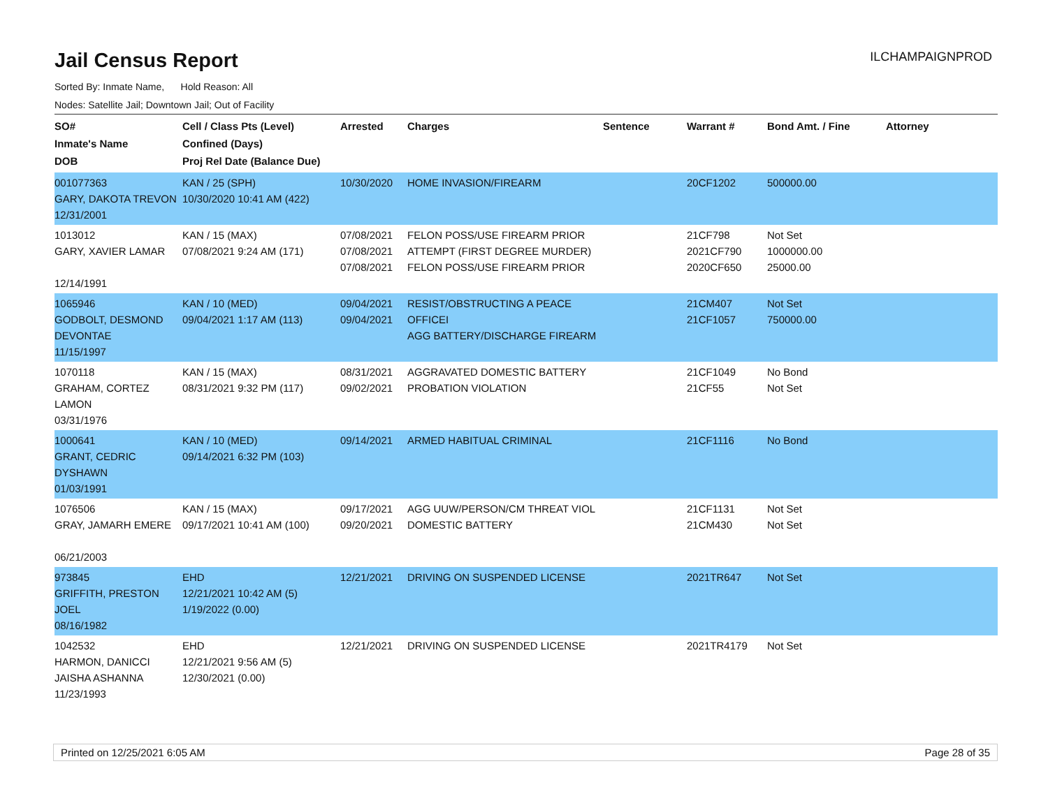Jail Census Report
ILCHAMPAIGNPROD
Sorted By: Inmate Name, Hold Reason: All
Nodes: Satellite Jail; Downtown Jail; Out of Facility
| SO# Inmate's Name DOB | Cell / Class Pts (Level) Confined (Days) Proj Rel Date (Balance Due) | Arrested | Charges | Sentence | Warrant # | Bond Amt. / Fine | Attorney |
| --- | --- | --- | --- | --- | --- | --- | --- |
| 001077363 GARY, DAKOTA TREVON 12/31/2001 | KAN / 25 (SPH) 10/30/2020 10:41 AM (422) | 10/30/2020 | HOME INVASION/FIREARM | | 20CF1202 | 500000.00 | |
| 1013012 GARY, XAVIER LAMAR 12/14/1991 | KAN / 15 (MAX) 07/08/2021 9:24 AM (171) | 07/08/2021 07/08/2021 07/08/2021 | FELON POSS/USE FIREARM PRIOR ATTEMPT (FIRST DEGREE MURDER) FELON POSS/USE FIREARM PRIOR | | 21CF798 2021CF790 2020CF650 | Not Set 1000000.00 25000.00 | |
| 1065946 GODBOLT, DESMOND DEVONTAE 11/15/1997 | KAN / 10 (MED) 09/04/2021 1:17 AM (113) | 09/04/2021 09/04/2021 | RESIST/OBSTRUCTING A PEACE OFFICEI AGG BATTERY/DISCHARGE FIREARM | | 21CM407 21CF1057 | Not Set 750000.00 | |
| 1070118 GRAHAM, CORTEZ LAMON 03/31/1976 | KAN / 15 (MAX) 08/31/2021 9:32 PM (117) | 08/31/2021 09/02/2021 | AGGRAVATED DOMESTIC BATTERY PROBATION VIOLATION | | 21CF1049 21CF55 | No Bond Not Set | |
| 1000641 GRANT, CEDRIC DYSHAWN 01/03/1991 | KAN / 10 (MED) 09/14/2021 6:32 PM (103) | 09/14/2021 | ARMED HABITUAL CRIMINAL | | 21CF1116 | No Bond | |
| 1076506 GRAY, JAMARH EMERE 06/21/2003 | KAN / 15 (MAX) 09/17/2021 10:41 AM (100) | 09/17/2021 09/20/2021 | AGG UUW/PERSON/CM THREAT VIOL DOMESTIC BATTERY | | 21CF1131 21CM430 | Not Set Not Set | |
| 973845 GRIFFITH, PRESTON JOEL 08/16/1982 | EHD 12/21/2021 10:42 AM (5) 1/19/2022 (0.00) | 12/21/2021 | DRIVING ON SUSPENDED LICENSE | | 2021TR647 | Not Set | |
| 1042532 HARMON, DANICCI JAISHA ASHANNA 11/23/1993 | EHD 12/21/2021 9:56 AM (5) 12/30/2021 (0.00) | 12/21/2021 | DRIVING ON SUSPENDED LICENSE | | 2021TR4179 | Not Set | |
Printed on 12/25/2021 6:05 AM Page 28 of 35